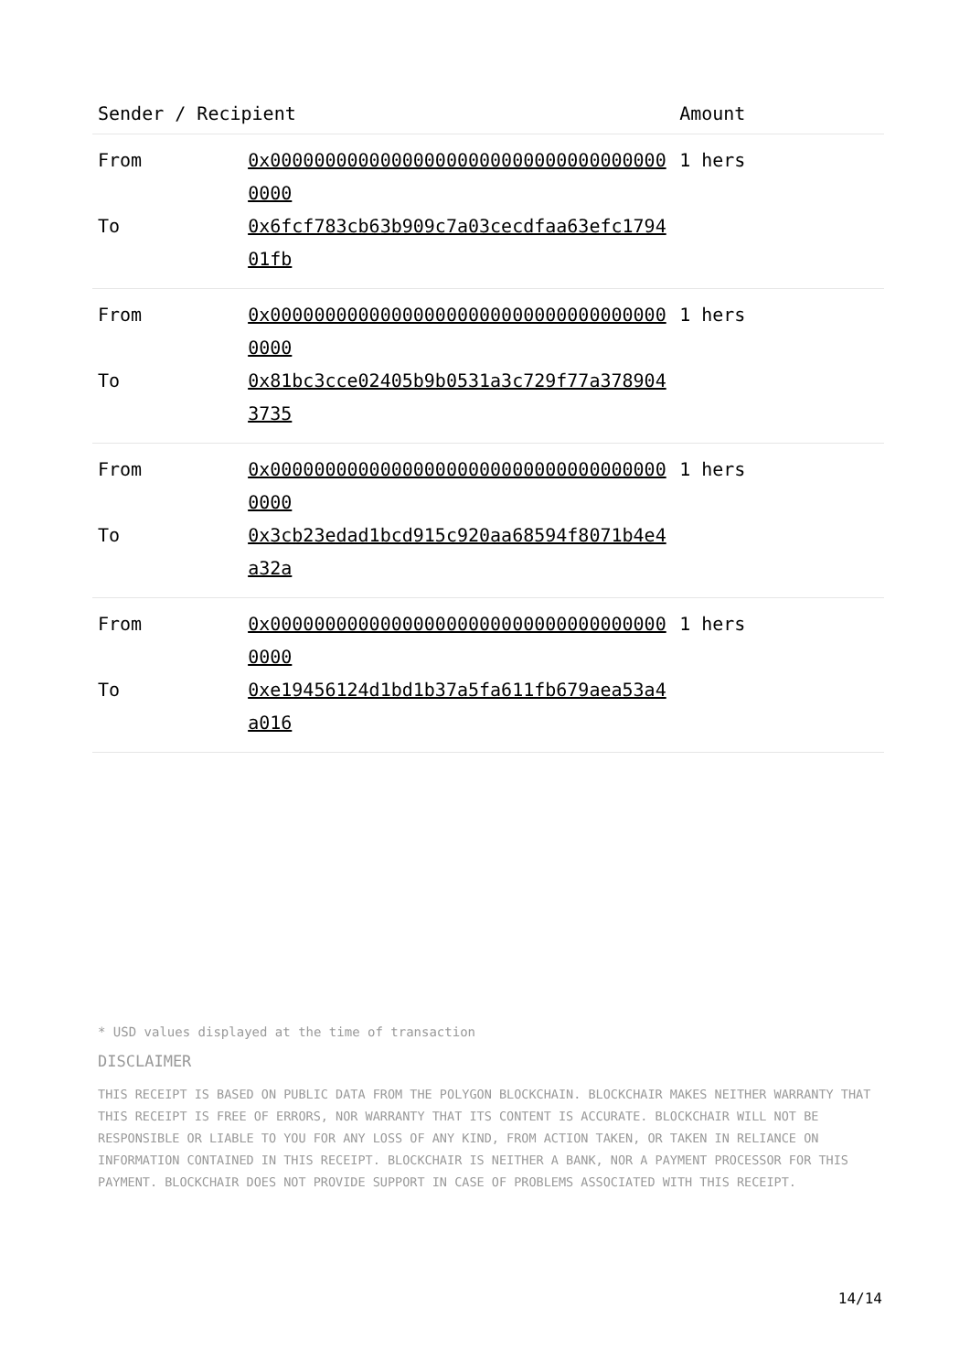| Sender / Recipient | | Amount |
| --- | --- | --- |
| From | 0x0000000000000000000000000000000000000000 | 1 hers |
| To | 0x6fcf783cb63b909c7a03cecdfaa63efc179401fb | |
| From | 0x0000000000000000000000000000000000000000 | 1 hers |
| To | 0x81bc3cce02405b9b0531a3c729f77a3789043735 | |
| From | 0x0000000000000000000000000000000000000000 | 1 hers |
| To | 0x3cb23edad1bcd915c920aa68594f8071b4e4a32a | |
| From | 0x0000000000000000000000000000000000000000 | 1 hers |
| To | 0xe19456124d1bd1b37a5fa611fb679aea53a4a016 | |
* USD values displayed at the time of transaction
DISCLAIMER
THIS RECEIPT IS BASED ON PUBLIC DATA FROM THE POLYGON BLOCKCHAIN. BLOCKCHAIR MAKES NEITHER WARRANTY THAT THIS RECEIPT IS FREE OF ERRORS, NOR WARRANTY THAT ITS CONTENT IS ACCURATE. BLOCKCHAIR WILL NOT BE RESPONSIBLE OR LIABLE TO YOU FOR ANY LOSS OF ANY KIND, FROM ACTION TAKEN, OR TAKEN IN RELIANCE ON INFORMATION CONTAINED IN THIS RECEIPT. BLOCKCHAIR IS NEITHER A BANK, NOR A PAYMENT PROCESSOR FOR THIS PAYMENT. BLOCKCHAIR DOES NOT PROVIDE SUPPORT IN CASE OF PROBLEMS ASSOCIATED WITH THIS RECEIPT.
14/14